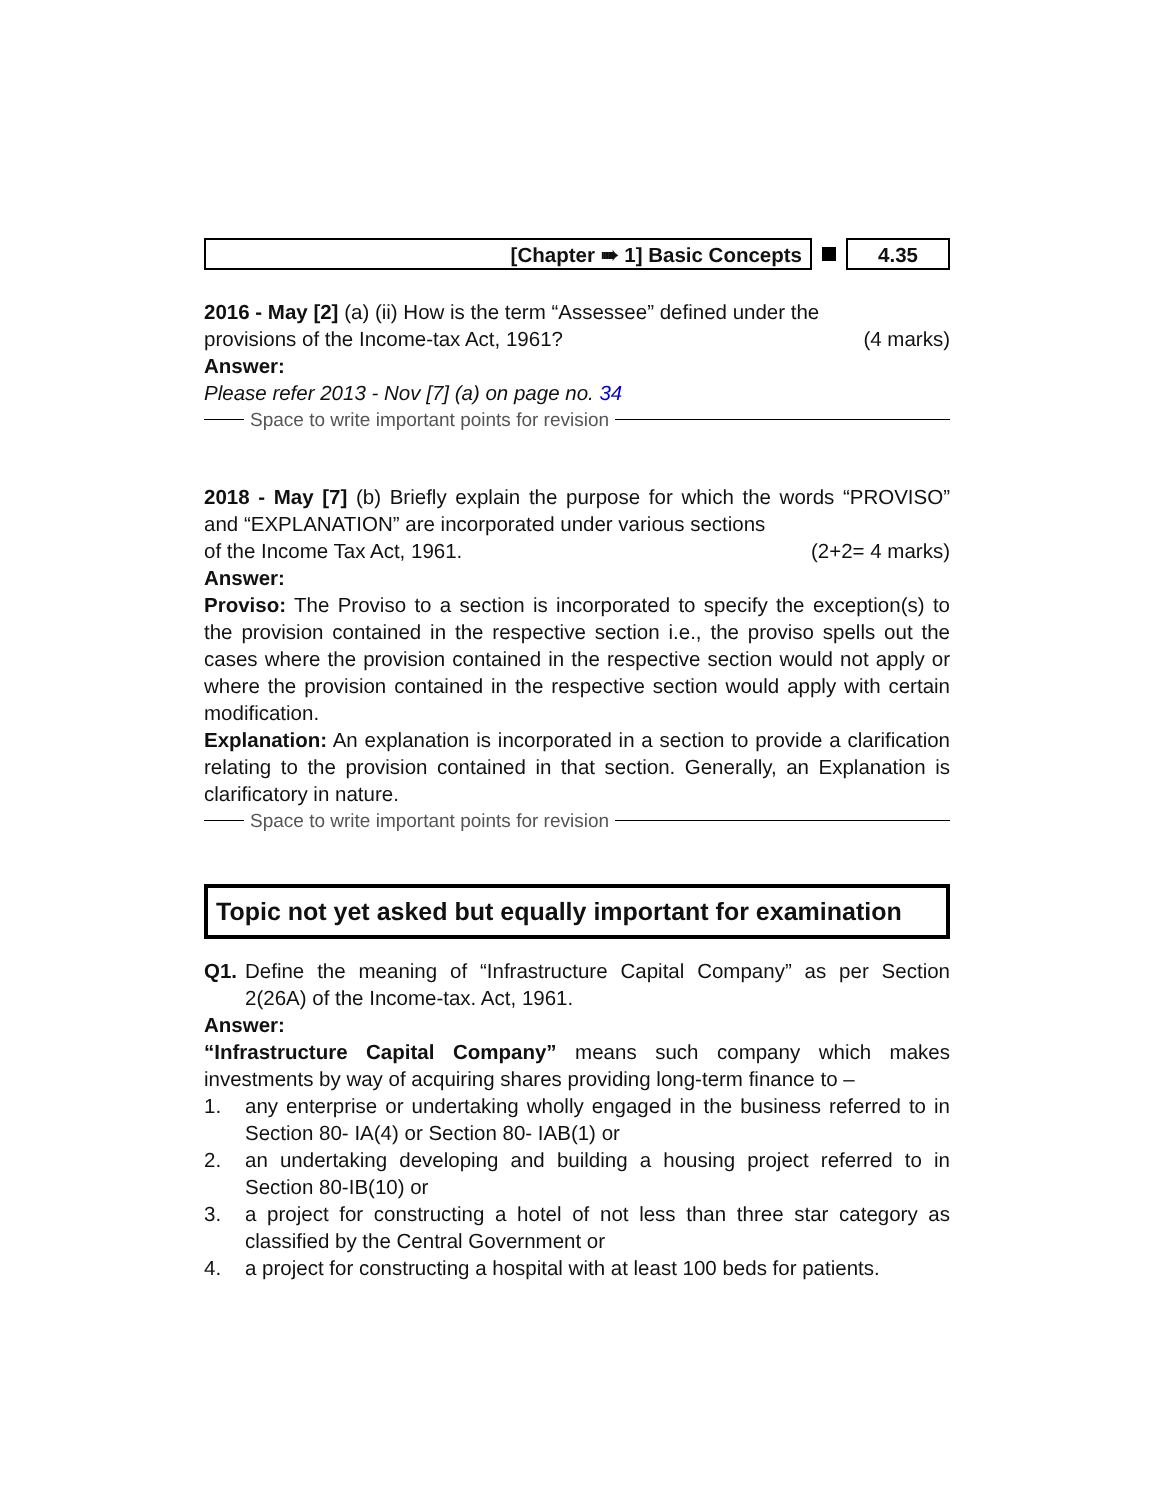[Chapter ➠ 1] Basic Concepts 4.35
2016 - May [2] (a) (ii) How is the term “Assessee” defined under the
provisions of the Income-tax Act, 1961? (4 marks)
Answer:
Please refer 2013 - Nov [7] (a) on page no. 34
Space to write important points for revision
2018 - May [7] (b) Briefly explain the purpose for which the words “PROVISO” and “EXPLANATION” are incorporated under various sections
of the Income Tax Act, 1961. (2+2= 4 marks)
Answer:
Proviso: The Proviso to a section is incorporated to specify the exception(s) to the provision contained in the respective section i.e., the proviso spells out the cases where the provision contained in the respective section would not apply or where the provision contained in the respective section would apply with certain modification.
Explanation: An explanation is incorporated in a section to provide a clarification relating to the provision contained in that section. Generally, an Explanation is clarificatory in nature.
Space to write important points for revision
Topic not yet asked but equally important for examination
Q1. Define the meaning of “Infrastructure Capital Company” as per Section 2(26A) of the Income-tax. Act, 1961.
Answer:
“Infrastructure Capital Company” means such company which makes investments by way of acquiring shares providing long-term finance to –
1. any enterprise or undertaking wholly engaged in the business referred to in Section 80- IA(4) or Section 80- IAB(1) or
2. an undertaking developing and building a housing project referred to in Section 80-IB(10) or
3. a project for constructing a hotel of not less than three star category as classified by the Central Government or
4. a project for constructing a hospital with at least 100 beds for patients.